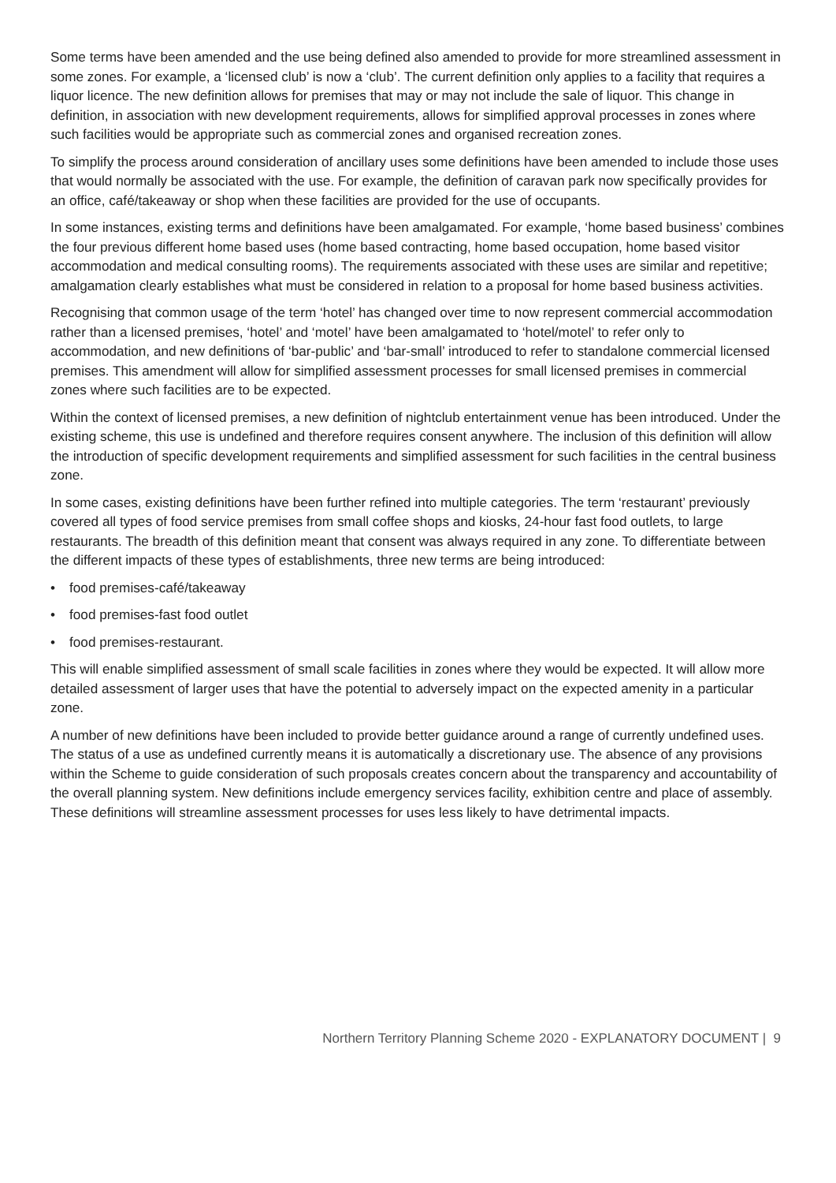Some terms have been amended and the use being defined also amended to provide for more streamlined assessment in some zones. For example, a ‘licensed club’ is now a ‘club’. The current definition only applies to a facility that requires a liquor licence. The new definition allows for premises that may or may not include the sale of liquor. This change in definition, in association with new development requirements, allows for simplified approval processes in zones where such facilities would be appropriate such as commercial zones and organised recreation zones.
To simplify the process around consideration of ancillary uses some definitions have been amended to include those uses that would normally be associated with the use. For example, the definition of caravan park now specifically provides for an office, café/takeaway or shop when these facilities are provided for the use of occupants.
In some instances, existing terms and definitions have been amalgamated. For example, ‘home based business’ combines the four previous different home based uses (home based contracting, home based occupation, home based visitor accommodation and medical consulting rooms). The requirements associated with these uses are similar and repetitive; amalgamation clearly establishes what must be considered in relation to a proposal for home based business activities.
Recognising that common usage of the term ‘hotel’ has changed over time to now represent commercial accommodation rather than a licensed premises, ‘hotel’ and ‘motel’ have been amalgamated to ‘hotel/motel’ to refer only to accommodation, and new definitions of ‘bar-public’ and ‘bar-small’ introduced to refer to standalone commercial licensed premises. This amendment will allow for simplified assessment processes for small licensed premises in commercial zones where such facilities are to be expected.
Within the context of licensed premises, a new definition of nightclub entertainment venue has been introduced. Under the existing scheme, this use is undefined and therefore requires consent anywhere. The inclusion of this definition will allow the introduction of specific development requirements and simplified assessment for such facilities in the central business zone.
In some cases, existing definitions have been further refined into multiple categories. The term ‘restaurant’ previously covered all types of food service premises from small coffee shops and kiosks, 24-hour fast food outlets, to large restaurants. The breadth of this definition meant that consent was always required in any zone. To differentiate between the different impacts of these types of establishments, three new terms are being introduced:
• food premises-café/takeaway
• food premises-fast food outlet
• food premises-restaurant.
This will enable simplified assessment of small scale facilities in zones where they would be expected. It will allow more detailed assessment of larger uses that have the potential to adversely impact on the expected amenity in a particular zone.
A number of new definitions have been included to provide better guidance around a range of currently undefined uses. The status of a use as undefined currently means it is automatically a discretionary use. The absence of any provisions within the Scheme to guide consideration of such proposals creates concern about the transparency and accountability of the overall planning system. New definitions include emergency services facility, exhibition centre and place of assembly. These definitions will streamline assessment processes for uses less likely to have detrimental impacts.
Northern Territory Planning Scheme 2020 - EXPLANATORY DOCUMENT | 9